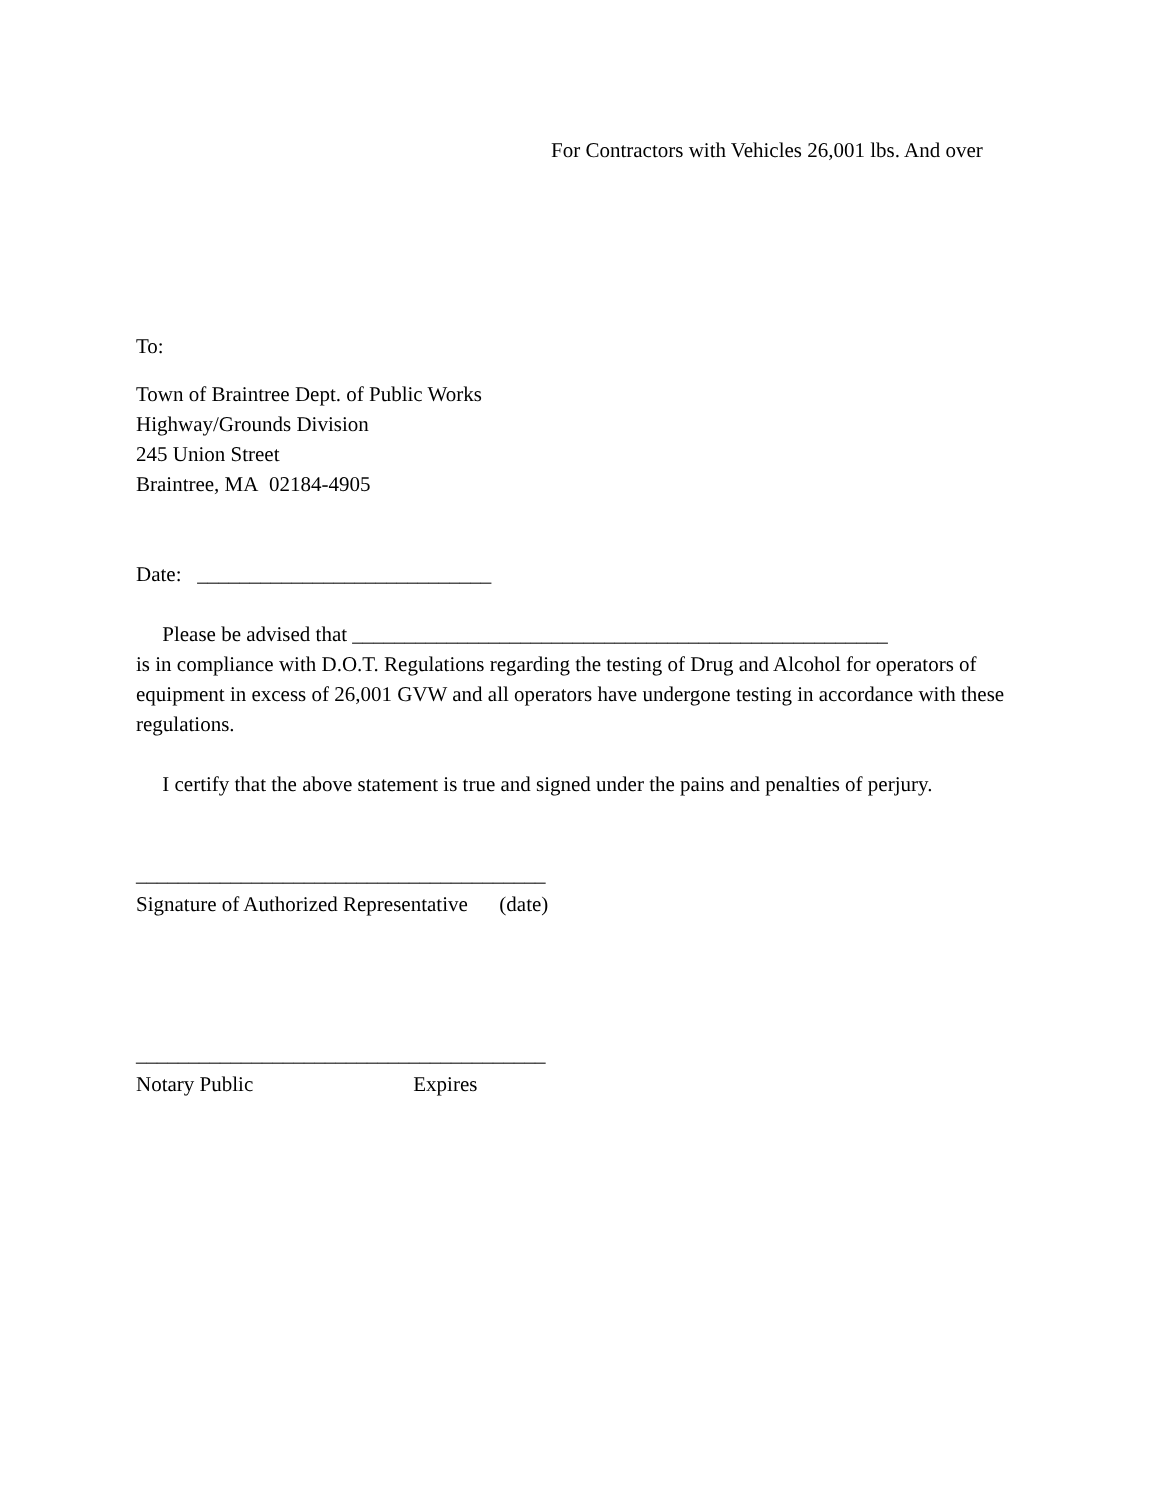For Contractors with Vehicles 26,001 lbs. And over
To:
Town of Braintree Dept. of Public Works
Highway/Grounds Division
245 Union Street
Braintree, MA 02184-4905
Date: ____________________________
Please be advised that ___________________________________________________
is in compliance with D.O.T. Regulations regarding the testing of Drug and Alcohol for operators of equipment in excess of 26,001 GVW and all operators have undergone testing in accordance with these regulations.
I certify that the above statement is true and signed under the pains and penalties of perjury.
_______________________________________
Signature of Authorized Representative (date)
_______________________________________
Notary Public Expires